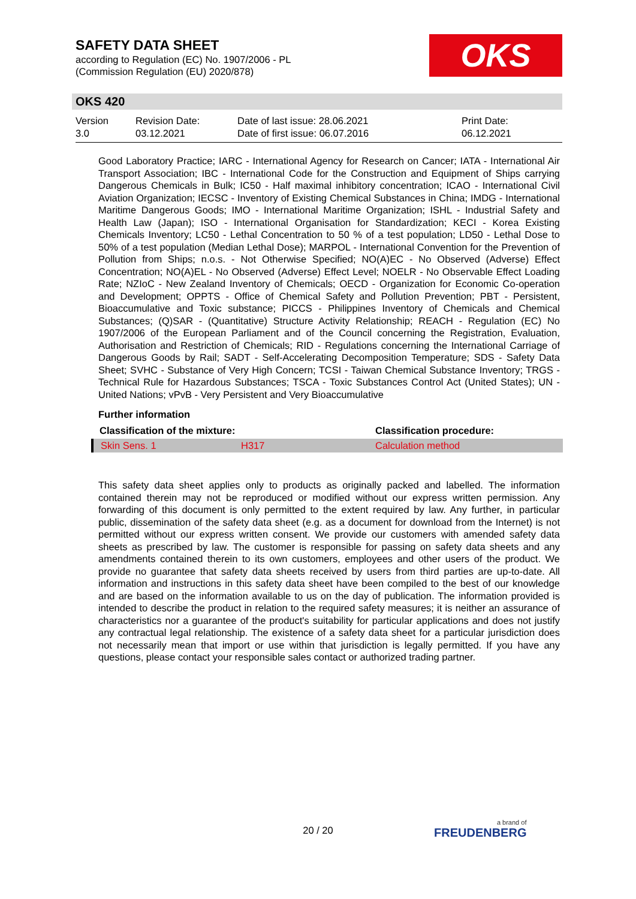SAFETY DATA SHEET
according to Regulation (EC) No. 1907/2006 - PL
(Commission Regulation (EU) 2020/878)
OKS
OKS 420
Version
3.0
Revision Date:
03.12.2021
Date of last issue: 28.06.2021
Date of first issue: 06.07.2016
Print Date:
06.12.2021
Good Laboratory Practice; IARC - International Agency for Research on Cancer; IATA - International Air Transport Association; IBC - International Code for the Construction and Equipment of Ships carrying Dangerous Chemicals in Bulk; IC50 - Half maximal inhibitory concentration; ICAO - International Civil Aviation Organization; IECSC - Inventory of Existing Chemical Substances in China; IMDG - International Maritime Dangerous Goods; IMO - International Maritime Organization; ISHL - Industrial Safety and Health Law (Japan); ISO - International Organisation for Standardization; KECI - Korea Existing Chemicals Inventory; LC50 - Lethal Concentration to 50 % of a test population; LD50 - Lethal Dose to 50% of a test population (Median Lethal Dose); MARPOL - International Convention for the Prevention of Pollution from Ships; n.o.s. - Not Otherwise Specified; NO(A)EC - No Observed (Adverse) Effect Concentration; NO(A)EL - No Observed (Adverse) Effect Level; NOELR - No Observable Effect Loading Rate; NZIoC - New Zealand Inventory of Chemicals; OECD - Organization for Economic Co-operation and Development; OPPTS - Office of Chemical Safety and Pollution Prevention; PBT - Persistent, Bioaccumulative and Toxic substance; PICCS - Philippines Inventory of Chemicals and Chemical Substances; (Q)SAR - (Quantitative) Structure Activity Relationship; REACH - Regulation (EC) No 1907/2006 of the European Parliament and of the Council concerning the Registration, Evaluation, Authorisation and Restriction of Chemicals; RID - Regulations concerning the International Carriage of Dangerous Goods by Rail; SADT - Self-Accelerating Decomposition Temperature; SDS - Safety Data Sheet; SVHC - Substance of Very High Concern; TCSI - Taiwan Chemical Substance Inventory; TRGS - Technical Rule for Hazardous Substances; TSCA - Toxic Substances Control Act (United States); UN - United Nations; vPvB - Very Persistent and Very Bioaccumulative
Further information
| Classification of the mixture: | | Classification procedure: |
| --- | --- | --- |
| Skin Sens. 1 | H317 | Calculation method |
This safety data sheet applies only to products as originally packed and labelled. The information contained therein may not be reproduced or modified without our express written permission. Any forwarding of this document is only permitted to the extent required by law. Any further, in particular public, dissemination of the safety data sheet (e.g. as a document for download from the Internet) is not permitted without our express written consent. We provide our customers with amended safety data sheets as prescribed by law. The customer is responsible for passing on safety data sheets and any amendments contained therein to its own customers, employees and other users of the product. We provide no guarantee that safety data sheets received by users from third parties are up-to-date. All information and instructions in this safety data sheet have been compiled to the best of our knowledge and are based on the information available to us on the day of publication. The information provided is intended to describe the product in relation to the required safety measures; it is neither an assurance of characteristics nor a guarantee of the product's suitability for particular applications and does not justify any contractual legal relationship. The existence of a safety data sheet for a particular jurisdiction does not necessarily mean that import or use within that jurisdiction is legally permitted. If you have any questions, please contact your responsible sales contact or authorized trading partner.
20 / 20 a brand of
FREUDENBERG